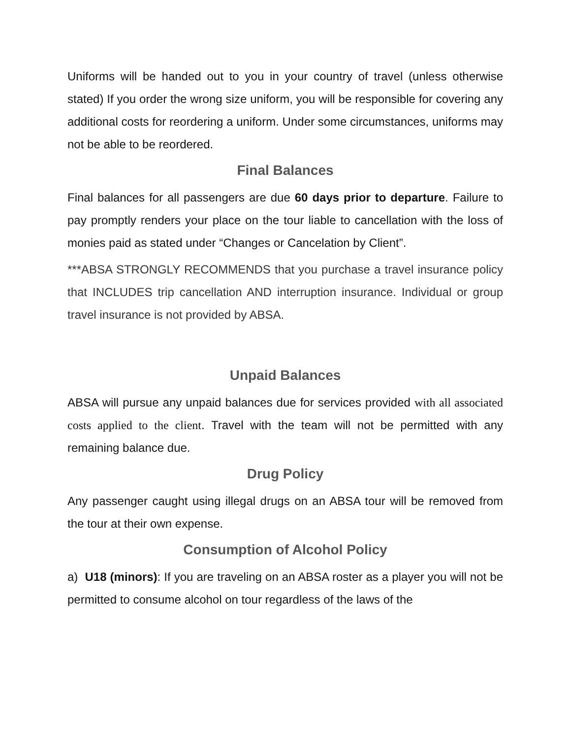Uniforms will be handed out to you in your country of travel (unless otherwise stated) If you order the wrong size uniform, you will be responsible for covering any additional costs for reordering a uniform. Under some circumstances, uniforms may not be able to be reordered.
Final Balances
Final balances for all passengers are due 60 days prior to departure. Failure to pay promptly renders your place on the tour liable to cancellation with the loss of monies paid as stated under “Changes or Cancelation by Client”.
***ABSA STRONGLY RECOMMENDS that you purchase a travel insurance policy that INCLUDES trip cancellation AND interruption insurance. Individual or group travel insurance is not provided by ABSA.
Unpaid Balances
ABSA will pursue any unpaid balances due for services provided with all associated costs applied to the client. Travel with the team will not be permitted with any remaining balance due.
Drug Policy
Any passenger caught using illegal drugs on an ABSA tour will be removed from the tour at their own expense.
Consumption of Alcohol Policy
a) U18 (minors): If you are traveling on an ABSA roster as a player you will not be permitted to consume alcohol on tour regardless of the laws of the